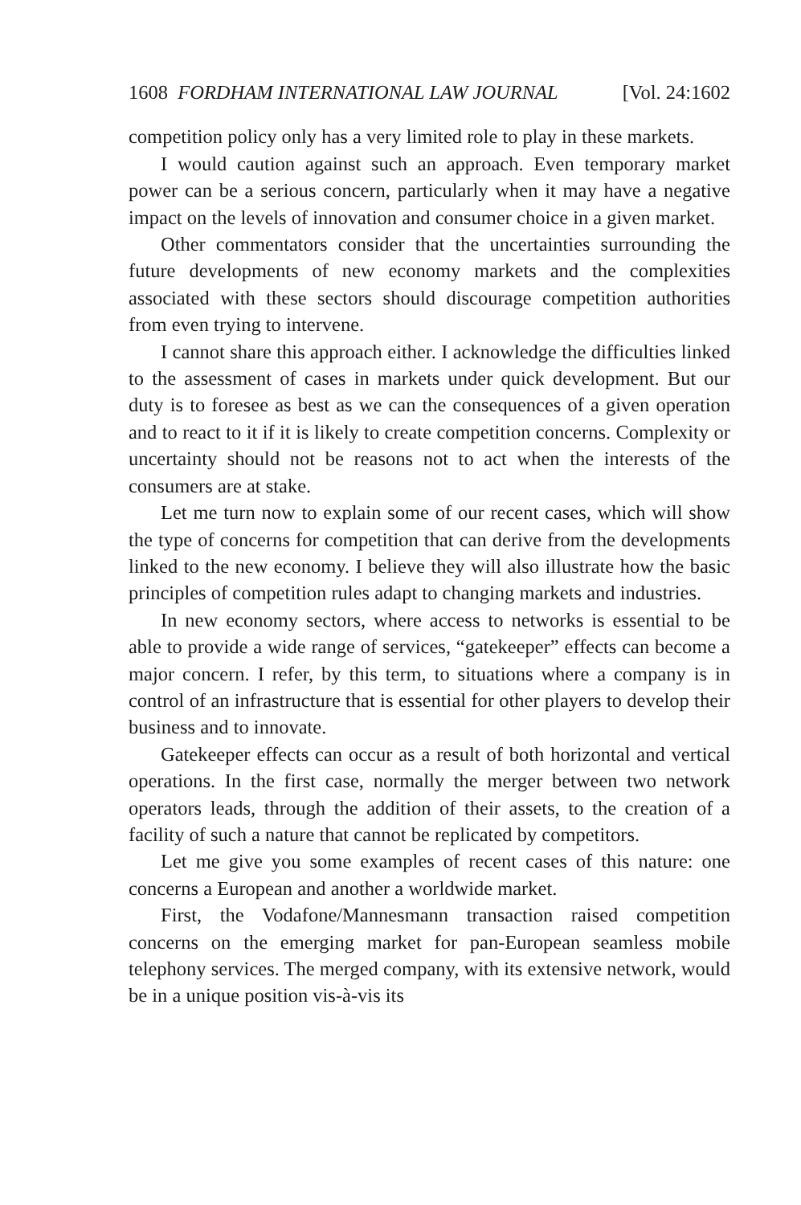1608 FORDHAM INTERNATIONAL LAW JOURNAL [Vol. 24:1602
competition policy only has a very limited role to play in these markets.
I would caution against such an approach. Even temporary market power can be a serious concern, particularly when it may have a negative impact on the levels of innovation and consumer choice in a given market.
Other commentators consider that the uncertainties surrounding the future developments of new economy markets and the complexities associated with these sectors should discourage competition authorities from even trying to intervene.
I cannot share this approach either. I acknowledge the difficulties linked to the assessment of cases in markets under quick development. But our duty is to foresee as best as we can the consequences of a given operation and to react to it if it is likely to create competition concerns. Complexity or uncertainty should not be reasons not to act when the interests of the consumers are at stake.
Let me turn now to explain some of our recent cases, which will show the type of concerns for competition that can derive from the developments linked to the new economy. I believe they will also illustrate how the basic principles of competition rules adapt to changing markets and industries.
In new economy sectors, where access to networks is essential to be able to provide a wide range of services, “gatekeeper” effects can become a major concern. I refer, by this term, to situations where a company is in control of an infrastructure that is essential for other players to develop their business and to innovate.
Gatekeeper effects can occur as a result of both horizontal and vertical operations. In the first case, normally the merger between two network operators leads, through the addition of their assets, to the creation of a facility of such a nature that cannot be replicated by competitors.
Let me give you some examples of recent cases of this nature: one concerns a European and another a worldwide market.
First, the Vodafone/Mannesmann transaction raised competition concerns on the emerging market for pan-European seamless mobile telephony services. The merged company, with its extensive network, would be in a unique position vis-à-vis its